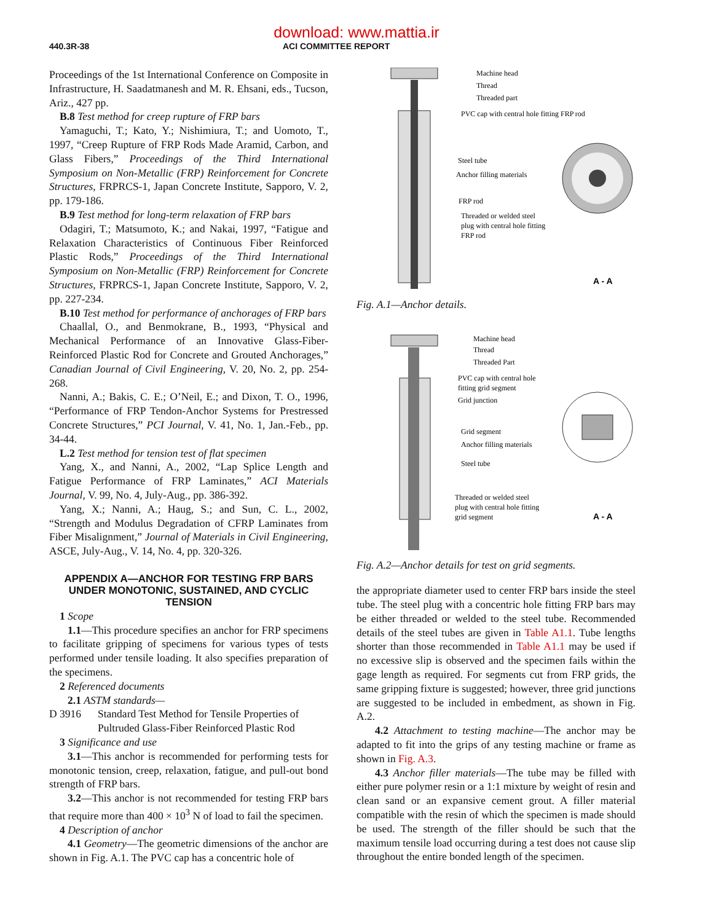download: www.mattia.ir
440.3R-38 ACI COMMITTEE REPORT
Proceedings of the 1st International Conference on Composite in Infrastructure, H. Saadatmanesh and M. R. Ehsani, eds., Tucson, Ariz., 427 pp.
B.8 Test method for creep rupture of FRP bars
Yamaguchi, T.; Kato, Y.; Nishimiura, T.; and Uomoto, T., 1997, “Creep Rupture of FRP Rods Made Aramid, Carbon, and Glass Fibers,” Proceedings of the Third International Symposium on Non-Metallic (FRP) Reinforcement for Concrete Structures, FRPRCS-1, Japan Concrete Institute, Sapporo, V. 2, pp. 179-186.
B.9 Test method for long-term relaxation of FRP bars
Odagiri, T.; Matsumoto, K.; and Nakai, 1997, “Fatigue and Relaxation Characteristics of Continuous Fiber Reinforced Plastic Rods,” Proceedings of the Third International Symposium on Non-Metallic (FRP) Reinforcement for Concrete Structures, FRPRCS-1, Japan Concrete Institute, Sapporo, V. 2, pp. 227-234.
B.10 Test method for performance of anchorages of FRP bars
Chaallal, O., and Benmokrane, B., 1993, “Physical and Mechanical Performance of an Innovative Glass-Fiber-Reinforced Plastic Rod for Concrete and Grouted Anchorages,” Canadian Journal of Civil Engineering, V. 20, No. 2, pp. 254-268.
Nanni, A.; Bakis, C. E.; O’Neil, E.; and Dixon, T. O., 1996, “Performance of FRP Tendon-Anchor Systems for Prestressed Concrete Structures,” PCI Journal, V. 41, No. 1, Jan.-Feb., pp. 34-44.
L.2 Test method for tension test of flat specimen
Yang, X., and Nanni, A., 2002, “Lap Splice Length and Fatigue Performance of FRP Laminates,” ACI Materials Journal, V. 99, No. 4, July-Aug., pp. 386-392.
Yang, X.; Nanni, A.; Haug, S.; and Sun, C. L., 2002, “Strength and Modulus Degradation of CFRP Laminates from Fiber Misalignment,” Journal of Materials in Civil Engineering, ASCE, July-Aug., V. 14, No. 4, pp. 320-326.
APPENDIX A—ANCHOR FOR TESTING FRP BARS UNDER MONOTONIC, SUSTAINED, AND CYCLIC TENSION
1 Scope
1.1—This procedure specifies an anchor for FRP specimens to facilitate gripping of specimens for various types of tests performed under tensile loading. It also specifies preparation of the specimens.
2 Referenced documents
2.1 ASTM standards—
D 3916 Standard Test Method for Tensile Properties of Pultruded Glass-Fiber Reinforced Plastic Rod
3 Significance and use
3.1—This anchor is recommended for performing tests for monotonic tension, creep, relaxation, fatigue, and pull-out bond strength of FRP bars.
3.2—This anchor is not recommended for testing FRP bars that require more than 400 × 10<sup>3</sup> N of load to fail the specimen.
4 Description of anchor
4.1 Geometry—The geometric dimensions of the anchor are shown in Fig. A.1. The PVC cap has a concentric hole of
Machine head
Thread
Threaded part
PVC cap with central hole fitting FRP rod
Steel tube
Anchor filling materials
FRP rod
Threaded or welded steel
plug with central hole fitting
FRP rod
A - A
Fig. A.1—Anchor details.
Machine head
Thread
Threaded Part
PVC cap with central hole
fitting grid segment
Grid junction
Grid segment
Anchor filling materials
Steel tube
Threaded or welded steel
plug with central hole fitting
grid segment
A - A
Fig. A.2—Anchor details for test on grid segments.
the appropriate diameter used to center FRP bars inside the steel tube. The steel plug with a concentric hole fitting FRP bars may be either threaded or welded to the steel tube. Recommended details of the steel tubes are given in Table A1.1. Tube lengths shorter than those recommended in Table A1.1 may be used if no excessive slip is observed and the specimen fails within the gage length as required. For segments cut from FRP grids, the same gripping fixture is suggested; however, three grid junctions are suggested to be included in embedment, as shown in Fig. A.2.
4.2 Attachment to testing machine—The anchor may be adapted to fit into the grips of any testing machine or frame as shown in Fig. A.3.
4.3 Anchor filler materials—The tube may be filled with either pure polymer resin or a 1:1 mixture by weight of resin and clean sand or an expansive cement grout. A filler material compatible with the resin of which the specimen is made should be used. The strength of the filler should be such that the maximum tensile load occurring during a test does not cause slip throughout the entire bonded length of the specimen.